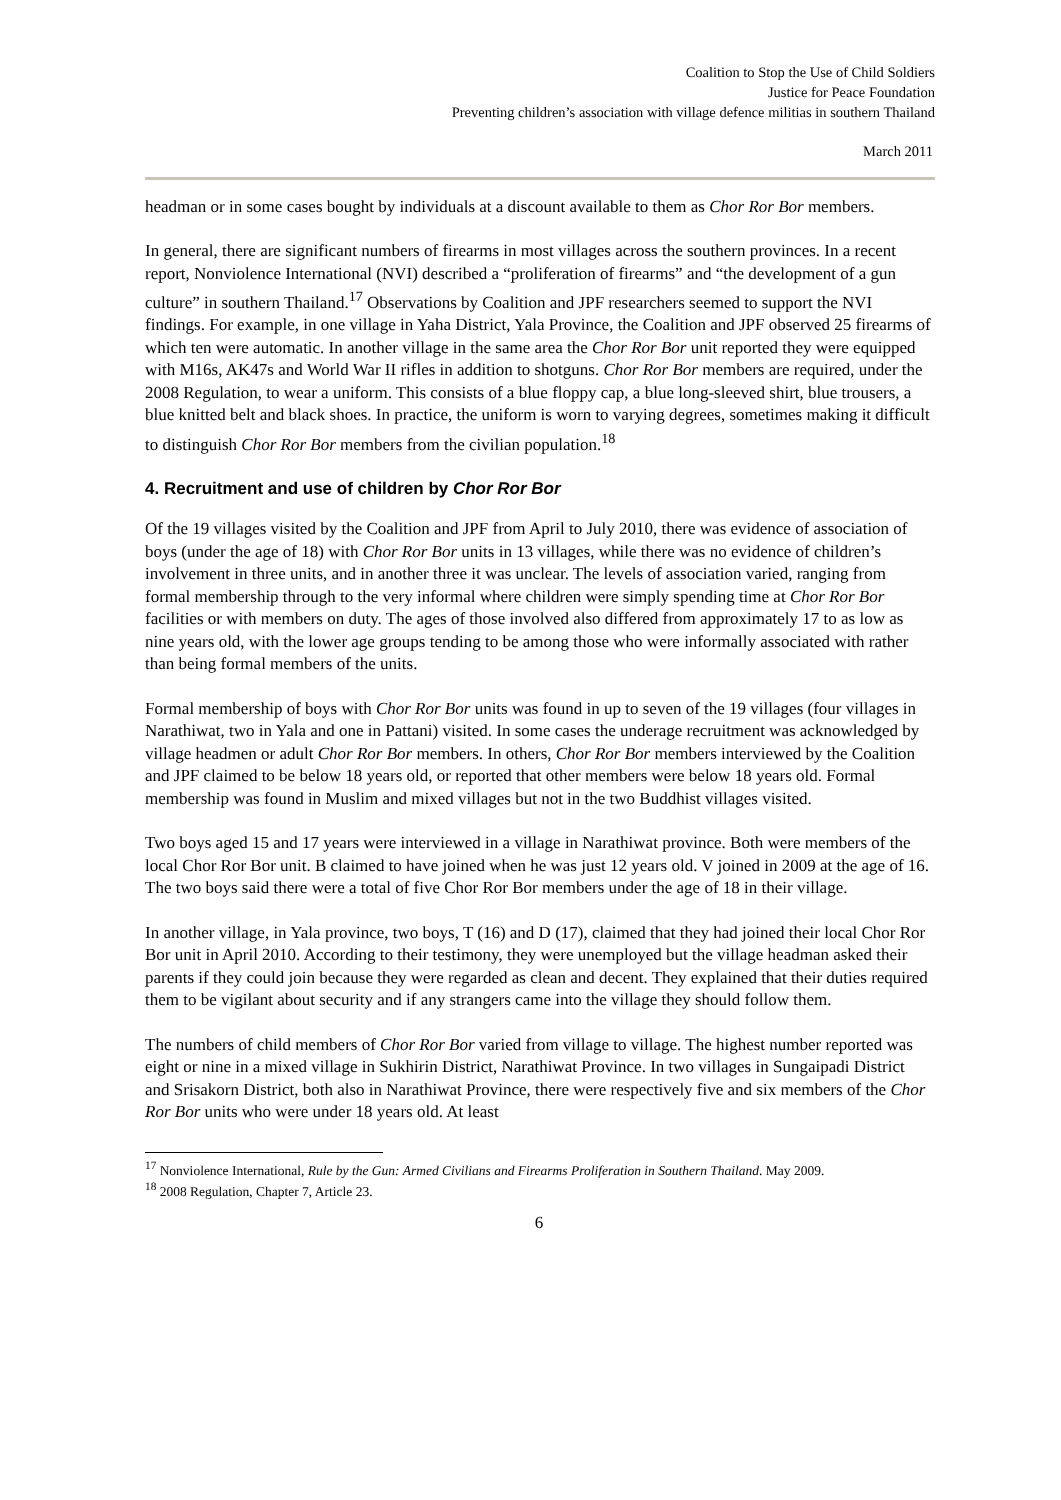Coalition to Stop the Use of Child Soldiers
Justice for Peace Foundation
Preventing children’s association with village defence militias in southern Thailand
March 2011
headman or in some cases bought by individuals at a discount available to them as Chor Ror Bor members.
In general, there are significant numbers of firearms in most villages across the southern provinces. In a recent report, Nonviolence International (NVI) described a “proliferation of firearms” and “the development of a gun culture” in southern Thailand.<sup>17</sup> Observations by Coalition and JPF researchers seemed to support the NVI findings. For example, in one village in Yaha District, Yala Province, the Coalition and JPF observed 25 firearms of which ten were automatic. In another village in the same area the Chor Ror Bor unit reported they were equipped with M16s, AK47s and World War II rifles in addition to shotguns. Chor Ror Bor members are required, under the 2008 Regulation, to wear a uniform. This consists of a blue floppy cap, a blue long-sleeved shirt, blue trousers, a blue knitted belt and black shoes. In practice, the uniform is worn to varying degrees, sometimes making it difficult to distinguish Chor Ror Bor members from the civilian population.<sup>18</sup>
4. Recruitment and use of children by Chor Ror Bor
Of the 19 villages visited by the Coalition and JPF from April to July 2010, there was evidence of association of boys (under the age of 18) with Chor Ror Bor units in 13 villages, while there was no evidence of children’s involvement in three units, and in another three it was unclear. The levels of association varied, ranging from formal membership through to the very informal where children were simply spending time at Chor Ror Bor facilities or with members on duty. The ages of those involved also differed from approximately 17 to as low as nine years old, with the lower age groups tending to be among those who were informally associated with rather than being formal members of the units.
Formal membership of boys with Chor Ror Bor units was found in up to seven of the 19 villages (four villages in Narathiwat, two in Yala and one in Pattani) visited. In some cases the underage recruitment was acknowledged by village headmen or adult Chor Ror Bor members. In others, Chor Ror Bor members interviewed by the Coalition and JPF claimed to be below 18 years old, or reported that other members were below 18 years old. Formal membership was found in Muslim and mixed villages but not in the two Buddhist villages visited.
Two boys aged 15 and 17 years were interviewed in a village in Narathiwat province. Both were members of the local Chor Ror Bor unit. B claimed to have joined when he was just 12 years old. V joined in 2009 at the age of 16. The two boys said there were a total of five Chor Ror Bor members under the age of 18 in their village.
In another village, in Yala province, two boys, T (16) and D (17), claimed that they had joined their local Chor Ror Bor unit in April 2010. According to their testimony, they were unemployed but the village headman asked their parents if they could join because they were regarded as clean and decent. They explained that their duties required them to be vigilant about security and if any strangers came into the village they should follow them.
The numbers of child members of Chor Ror Bor varied from village to village. The highest number reported was eight or nine in a mixed village in Sukhirin District, Narathiwat Province. In two villages in Sungaipadi District and Srisakorn District, both also in Narathiwat Province, there were respectively five and six members of the Chor Ror Bor units who were under 18 years old. At least
<sup>17</sup> Nonviolence International, Rule by the Gun: Armed Civilians and Firearms Proliferation in Southern Thailand. May 2009.
<sup>18</sup> 2008 Regulation, Chapter 7, Article 23.
6